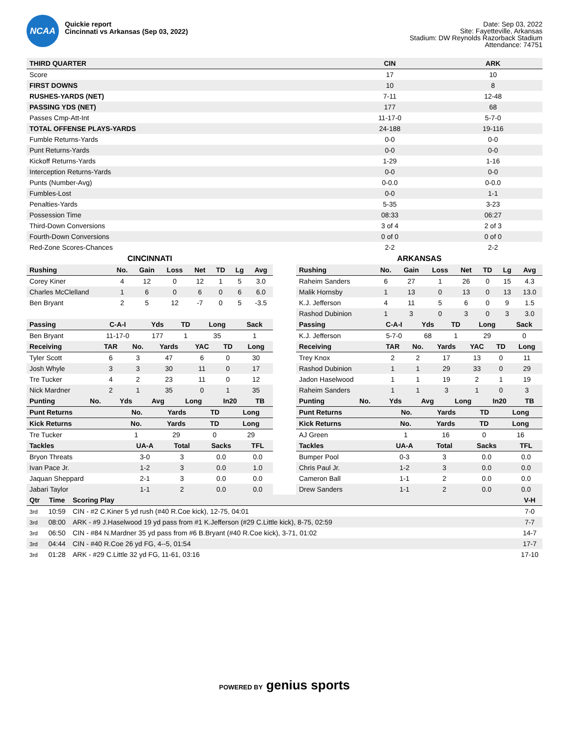NCAA
Quickie report
Cincinnati vs Arkansas (Sep 03, 2022)
Date: Sep 03, 2022
Site: Fayetteville, Arkansas
Stadium: DW Reynolds Razorback Stadium
Attendance: 74751
| THIRD QUARTER | CIN | ARK |
| --- | --- | --- |
| Score | 17 | 10 |
| FIRST DOWNS | 10 | 8 |
| RUSHES-YARDS (NET) | 7-11 | 12-48 |
| PASSING YDS (NET) | 177 | 68 |
| Passes Cmp-Att-Int | 11-17-0 | 5-7-0 |
| TOTAL OFFENSE PLAYS-YARDS | 24-188 | 19-116 |
| Fumble Returns-Yards | 0-0 | 0-0 |
| Punt Returns-Yards | 0-0 | 0-0 |
| Kickoff Returns-Yards | 1-29 | 1-16 |
| Interception Returns-Yards | 0-0 | 0-0 |
| Punts (Number-Avg) | 0-0.0 | 0-0.0 |
| Fumbles-Lost | 0-0 | 1-1 |
| Penalties-Yards | 5-35 | 3-23 |
| Possession Time | 08:33 | 06:27 |
| Third-Down Conversions | 3 of 4 | 2 of 3 |
| Fourth-Down Conversions | 0 of 0 | 0 of 0 |
| Red-Zone Scores-Chances | 2-2 | 2-2 |
CINCINNATI
| Rushing | No. | Gain | Loss | Net | TD | Lg | Avg |
| --- | --- | --- | --- | --- | --- | --- | --- |
| Corey Kiner | 4 | 12 | 0 | 12 | 1 | 5 | 3.0 |
| Charles McClelland | 1 | 6 | 0 | 6 | 0 | 6 | 6.0 |
| Ben Bryant | 2 | 5 | 12 | -7 | 0 | 5 | -3.5 |
| Passing | C-A-I | Yds | TD | Long | Sack |
| --- | --- | --- | --- | --- | --- |
| Ben Bryant | 11-17-0 | 177 | 1 | 35 | 1 |
| Receiving | TAR | No. | Yards | YAC | TD | Long |
| --- | --- | --- | --- | --- | --- | --- |
| Tyler Scott | 6 | 3 | 47 | 6 | 0 | 30 |
| Josh Whyle | 3 | 3 | 30 | 11 | 0 | 17 |
| Tre Tucker | 4 | 2 | 23 | 11 | 0 | 12 |
| Nick Mardner | 2 | 1 | 35 | 0 | 1 | 35 |
| Punting | No. | Yds | Avg | Long | In20 | TB |
| --- | --- | --- | --- | --- | --- | --- |
| Punt Returns | No. | Yards | TD | Long |
| --- | --- | --- | --- | --- |
| Kick Returns | No. | Yards | TD | Long |
| --- | --- | --- | --- | --- |
| Tre Tucker | 1 | 29 | 0 | 29 |
| Tackles | UA-A | Total | Sacks | TFL |
| --- | --- | --- | --- | --- |
| Bryon Threats | 3-0 | 3 | 0.0 | 0.0 |
| Ivan Pace Jr. | 1-2 | 3 | 0.0 | 1.0 |
| Jaquan Sheppard | 2-1 | 3 | 0.0 | 0.0 |
| Jabari Taylor | 1-1 | 2 | 0.0 | 0.0 |
ARKANSAS
| Rushing | No. | Gain | Loss | Net | TD | Lg | Avg |
| --- | --- | --- | --- | --- | --- | --- | --- |
| Raheim Sanders | 6 | 27 | 1 | 26 | 0 | 15 | 4.3 |
| Malik Hornsby | 1 | 13 | 0 | 13 | 0 | 13 | 13.0 |
| K.J. Jefferson | 4 | 11 | 5 | 6 | 0 | 9 | 1.5 |
| Rashod Dubinion | 1 | 3 | 0 | 3 | 0 | 3 | 3.0 |
| Passing | C-A-I | Yds | TD | Long | Sack |
| --- | --- | --- | --- | --- | --- |
| K.J. Jefferson | 5-7-0 | 68 | 1 | 29 | 0 |
| Receiving | TAR | No. | Yards | YAC | TD | Long |
| --- | --- | --- | --- | --- | --- | --- |
| Trey Knox | 2 | 2 | 17 | 13 | 0 | 11 |
| Rashod Dubinion | 1 | 1 | 29 | 33 | 0 | 29 |
| Jadon Haselwood | 1 | 1 | 19 | 2 | 1 | 19 |
| Raheim Sanders | 1 | 1 | 3 | 1 | 0 | 3 |
| Punting | No. | Yds | Avg | Long | In20 | TB |
| --- | --- | --- | --- | --- | --- | --- |
| Punt Returns | No. | Yards | TD | Long |
| --- | --- | --- | --- | --- |
| Kick Returns | No. | Yards | TD | Long |
| --- | --- | --- | --- | --- |
| AJ Green | 1 | 16 | 0 | 16 |
| Tackles | UA-A | Total | Sacks | TFL |
| --- | --- | --- | --- | --- |
| Bumper Pool | 0-3 | 3 | 0.0 | 0.0 |
| Chris Paul Jr. | 1-2 | 3 | 0.0 | 0.0 |
| Cameron Ball | 1-1 | 2 | 0.0 | 0.0 |
| Drew Sanders | 1-1 | 2 | 0.0 | 0.0 |
| Qtr | Time | Scoring Play | V-H |
| --- | --- | --- | --- |
| 3rd | 10:59 | CIN - #2 C.Kiner 5 yd rush (#40 R.Coe kick), 12-75, 04:01 | 7-0 |
| 3rd | 08:00 | ARK - #9 J.Haselwood 19 yd pass from #1 K.Jefferson (#29 C.Little kick), 8-75, 02:59 | 7-7 |
| 3rd | 06:50 | CIN - #84 N.Mardner 35 yd pass from #6 B.Bryant (#40 R.Coe kick), 3-71, 01:02 | 14-7 |
| 3rd | 04:44 | CIN - #40 R.Coe 26 yd FG, 4--5, 01:54 | 17-7 |
| 3rd | 01:28 | ARK - #29 C.Little 32 yd FG, 11-61, 03:16 | 17-10 |
POWERED BY genius sports